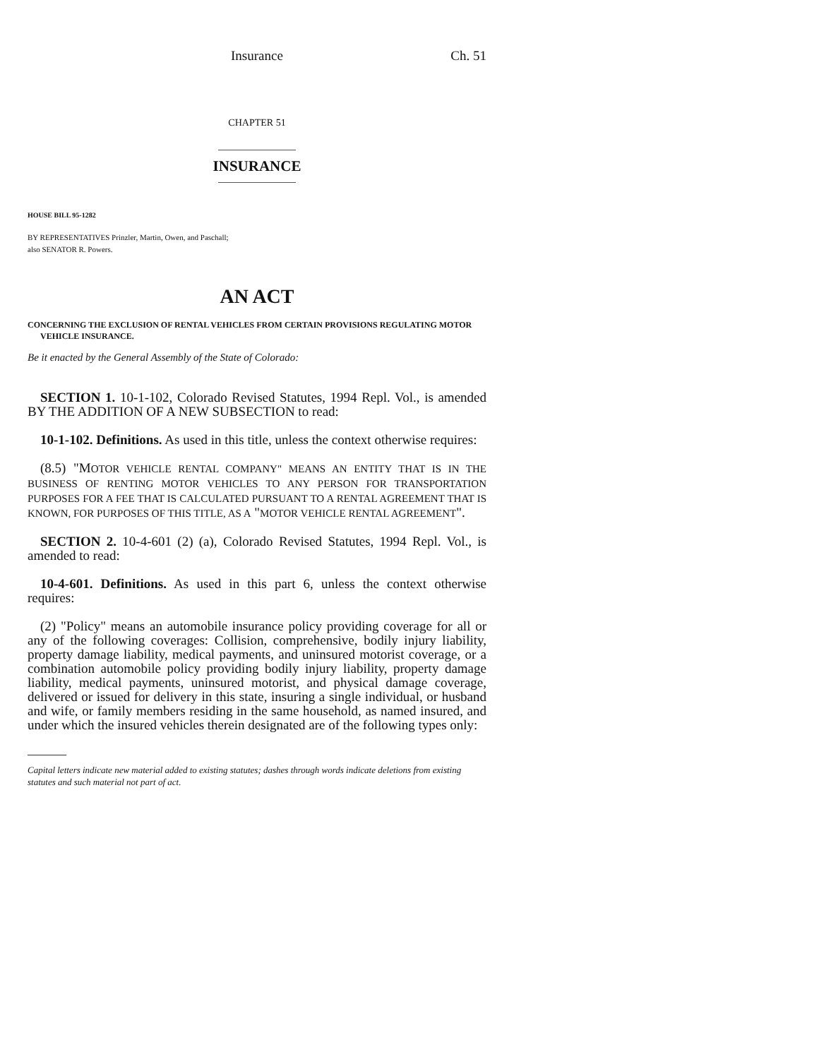Insurance Ch. 51
CHAPTER 51
INSURANCE
HOUSE BILL 95-1282
BY REPRESENTATIVES Prinzler, Martin, Owen, and Paschall;
also SENATOR R. Powers.
AN ACT
CONCERNING THE EXCLUSION OF RENTAL VEHICLES FROM CERTAIN PROVISIONS REGULATING MOTOR VEHICLE INSURANCE.
Be it enacted by the General Assembly of the State of Colorado:
SECTION 1. 10-1-102, Colorado Revised Statutes, 1994 Repl. Vol., is amended BY THE ADDITION OF A NEW SUBSECTION to read:
10-1-102. Definitions. As used in this title, unless the context otherwise requires:
(8.5) "MOTOR VEHICLE RENTAL COMPANY" MEANS AN ENTITY THAT IS IN THE BUSINESS OF RENTING MOTOR VEHICLES TO ANY PERSON FOR TRANSPORTATION PURPOSES FOR A FEE THAT IS CALCULATED PURSUANT TO A RENTAL AGREEMENT THAT IS KNOWN, FOR PURPOSES OF THIS TITLE, AS A "MOTOR VEHICLE RENTAL AGREEMENT".
SECTION 2. 10-4-601 (2) (a), Colorado Revised Statutes, 1994 Repl. Vol., is amended to read:
10-4-601. Definitions. As used in this part 6, unless the context otherwise requires:
(2) "Policy" means an automobile insurance policy providing coverage for all or any of the following coverages: Collision, comprehensive, bodily injury liability, property damage liability, medical payments, and uninsured motorist coverage, or a combination automobile policy providing bodily injury liability, property damage liability, medical payments, uninsured motorist, and physical damage coverage, delivered or issued for delivery in this state, insuring a single individual, or husband and wife, or family members residing in the same household, as named insured, and under which the insured vehicles therein designated are of the following types only:
Capital letters indicate new material added to existing statutes; dashes through words indicate deletions from existing statutes and such material not part of act.